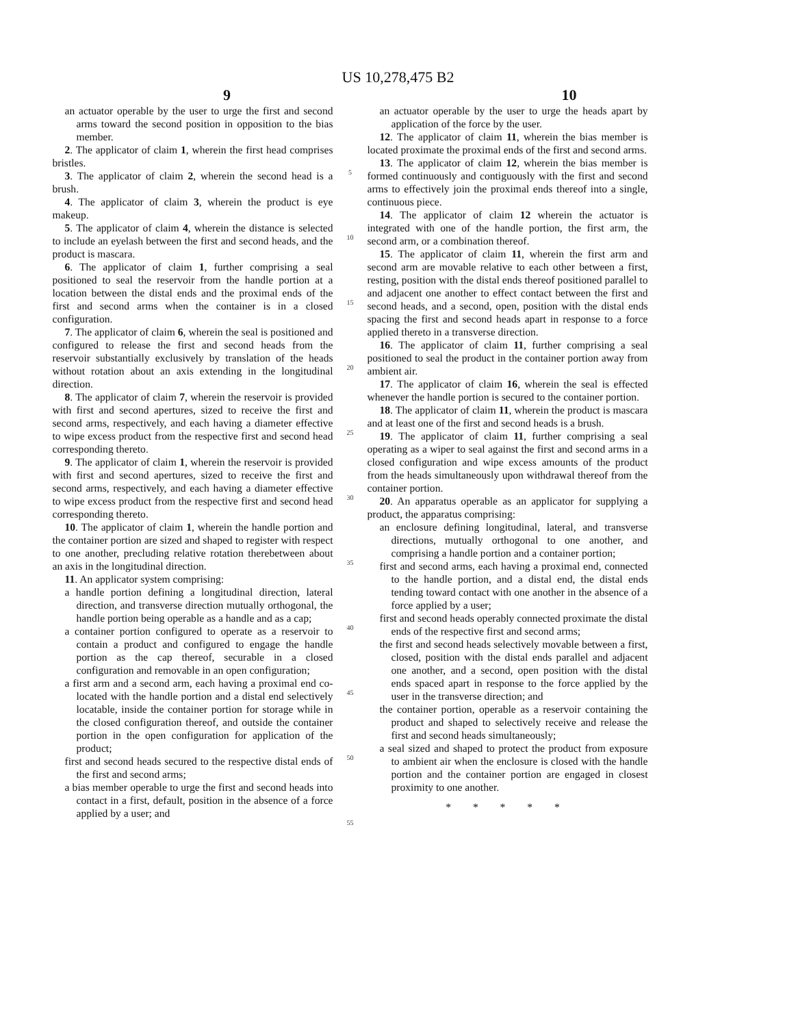US 10,278,475 B2
9 10
an actuator operable by the user to urge the first and second arms toward the second position in opposition to the bias member.
2. The applicator of claim 1, wherein the first head comprises bristles.
3. The applicator of claim 2, wherein the second head is a brush.
4. The applicator of claim 3, wherein the product is eye makeup.
5. The applicator of claim 4, wherein the distance is selected to include an eyelash between the first and second heads, and the product is mascara.
6. The applicator of claim 1, further comprising a seal positioned to seal the reservoir from the handle portion at a location between the distal ends and the proximal ends of the first and second arms when the container is in a closed configuration.
7. The applicator of claim 6, wherein the seal is positioned and configured to release the first and second heads from the reservoir substantially exclusively by translation of the heads without rotation about an axis extending in the longitudinal direction.
8. The applicator of claim 7, wherein the reservoir is provided with first and second apertures, sized to receive the first and second arms, respectively, and each having a diameter effective to wipe excess product from the respective first and second head corresponding thereto.
9. The applicator of claim 1, wherein the reservoir is provided with first and second apertures, sized to receive the first and second arms, respectively, and each having a diameter effective to wipe excess product from the respective first and second head corresponding thereto.
10. The applicator of claim 1, wherein the handle portion and the container portion are sized and shaped to register with respect to one another, precluding relative rotation therebetween about an axis in the longitudinal direction.
11. An applicator system comprising:
a handle portion defining a longitudinal direction, lateral direction, and transverse direction mutually orthogonal, the handle portion being operable as a handle and as a cap;
a container portion configured to operate as a reservoir to contain a product and configured to engage the handle portion as the cap thereof, securable in a closed configuration and removable in an open configuration;
a first arm and a second arm, each having a proximal end co-located with the handle portion and a distal end selectively locatable, inside the container portion for storage while in the closed configuration thereof, and outside the container portion in the open configuration for application of the product;
first and second heads secured to the respective distal ends of the first and second arms;
a bias member operable to urge the first and second heads into contact in a first, default, position in the absence of a force applied by a user; and
5
10
15
20
25
30
35
40
45
50
55
an actuator operable by the user to urge the heads apart by application of the force by the user.
12. The applicator of claim 11, wherein the bias member is located proximate the proximal ends of the first and second arms.
13. The applicator of claim 12, wherein the bias member is formed continuously and contiguously with the first and second arms to effectively join the proximal ends thereof into a single, continuous piece.
14. The applicator of claim 12 wherein the actuator is integrated with one of the handle portion, the first arm, the second arm, or a combination thereof.
15. The applicator of claim 11, wherein the first arm and second arm are movable relative to each other between a first, resting, position with the distal ends thereof positioned parallel to and adjacent one another to effect contact between the first and second heads, and a second, open, position with the distal ends spacing the first and second heads apart in response to a force applied thereto in a transverse direction.
16. The applicator of claim 11, further comprising a seal positioned to seal the product in the container portion away from ambient air.
17. The applicator of claim 16, wherein the seal is effected whenever the handle portion is secured to the container portion.
18. The applicator of claim 11, wherein the product is mascara and at least one of the first and second heads is a brush.
19. The applicator of claim 11, further comprising a seal operating as a wiper to seal against the first and second arms in a closed configuration and wipe excess amounts of the product from the heads simultaneously upon withdrawal thereof from the container portion.
20. An apparatus operable as an applicator for supplying a product, the apparatus comprising:
an enclosure defining longitudinal, lateral, and transverse directions, mutually orthogonal to one another, and comprising a handle portion and a container portion;
first and second arms, each having a proximal end, connected to the handle portion, and a distal end, the distal ends tending toward contact with one another in the absence of a force applied by a user;
first and second heads operably connected proximate the distal ends of the respective first and second arms;
the first and second heads selectively movable between a first, closed, position with the distal ends parallel and adjacent one another, and a second, open position with the distal ends spaced apart in response to the force applied by the user in the transverse direction; and
the container portion, operable as a reservoir containing the product and shaped to selectively receive and release the first and second heads simultaneously;
a seal sized and shaped to protect the product from exposure to ambient air when the enclosure is closed with the handle portion and the container portion are engaged in closest proximity to one another.
* * * * *